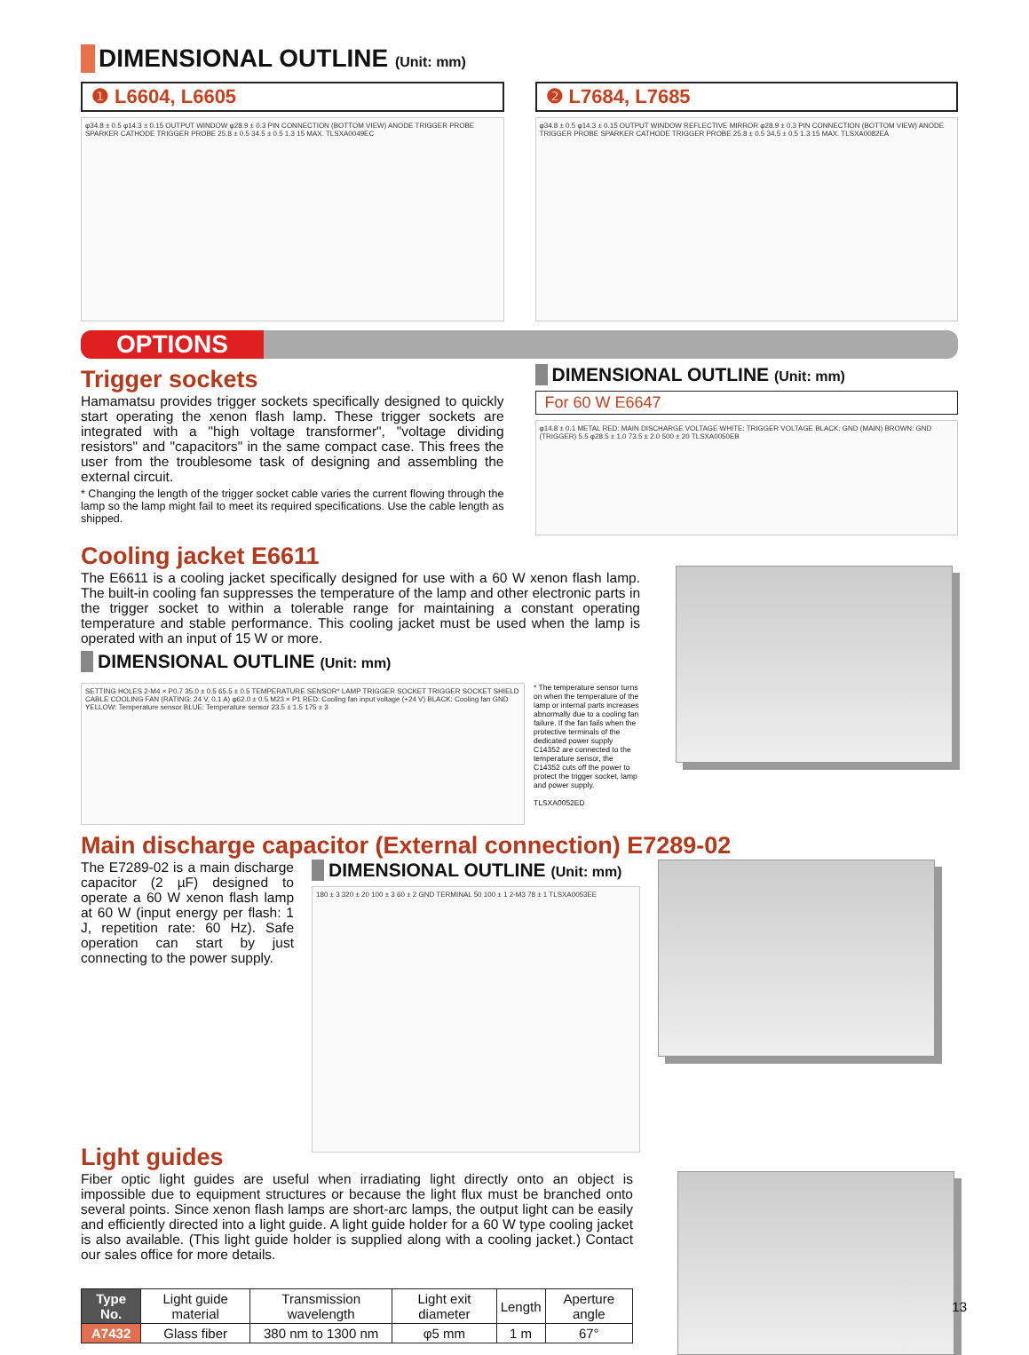DIMENSIONAL OUTLINE (Unit: mm)
❶ L6604, L6605
φ34.8 ± 0.5 φ14.3 ± 0.15 OUTPUT WINDOW φ28.9 ± 0.3 PIN CONNECTION (BOTTOM VIEW) ANODE TRIGGER PROBE SPARKER CATHODE TRIGGER PROBE 25.8 ± 0.5 34.5 ± 0.5 1.3 15 MAX. TLSXA0049EC
❷ L7684, L7685
φ34.8 ± 0.5 φ14.3 ± 0.15 OUTPUT WINDOW REFLECTIVE MIRROR φ28.9 ± 0.3 PIN CONNECTION (BOTTOM VIEW) ANODE TRIGGER PROBE SPARKER CATHODE TRIGGER PROBE 25.8 ± 0.5 34.5 ± 0.5 1.3 15 MAX. TLSXA0082EA
OPTIONS
Trigger sockets
Hamamatsu provides trigger sockets specifically designed to quickly start operating the xenon flash lamp. These trigger sockets are integrated with a "high voltage transformer", "voltage dividing resistors" and "capacitors" in the same compact case. This frees the user from the troublesome task of designing and assembling the external circuit.
* Changing the length of the trigger socket cable varies the current flowing through the lamp so the lamp might fail to meet its required specifications. Use the cable length as shipped.
DIMENSIONAL OUTLINE (Unit: mm)
For 60 W E6647
φ14.8 ± 0.1 METAL RED: MAIN DISCHARGE VOLTAGE WHITE: TRIGGER VOLTAGE BLACK: GND (MAIN) BROWN: GND (TRIGGER) 5.5 φ28.5 ± 1.0 73.5 ± 2.0 500 ± 20 TLSXA0050EB
Cooling jacket E6611
The E6611 is a cooling jacket specifically designed for use with a 60 W xenon flash lamp. The built-in cooling fan suppresses the temperature of the lamp and other electronic parts in the trigger socket to within a tolerable range for maintaining a constant operating temperature and stable performance. This cooling jacket must be used when the lamp is operated with an input of 15 W or more.
DIMENSIONAL OUTLINE (Unit: mm)
SETTING HOLES 2-M4 × P0.7 35.0 ± 0.5 65.5 ± 0.5 TEMPERATURE SENSOR* LAMP TRIGGER SOCKET TRIGGER SOCKET SHIELD CABLE COOLING FAN (RATING: 24 V, 0.1 A) φ62.0 ± 0.5 M23 × P1 RED: Cooling fan input voltage (+24 V) BLACK: Cooling fan GND YELLOW: Temperature sensor BLUE: Temperature sensor 23.5 ± 1.5 175 ± 3
* The temperature sensor turns on when the temperature of the lamp or internal parts increases abnormally due to a cooling fan failure. If the fan fails when the protective terminals of the dedicated power supply C14352 are connected to the temperature sensor, the C14352 cuts off the power to protect the trigger socket, lamp and power supply.
TLSXA0052ED
Main discharge capacitor (External connection) E7289-02
The E7289-02 is a main discharge capacitor (2 µF) designed to operate a 60 W xenon flash lamp at 60 W (input energy per flash: 1 J, repetition rate: 60 Hz). Safe operation can start by just connecting to the power supply.
DIMENSIONAL OUTLINE (Unit: mm)
180 ± 3 320 ± 20 100 ± 3 60 ± 2 GND TERMINAL 50 100 ± 1 2-M3 78 ± 1 TLSXA0053EE
Light guides
Fiber optic light guides are useful when irradiating light directly onto an object is impossible due to equipment structures or because the light flux must be branched onto several points. Since xenon flash lamps are short-arc lamps, the output light can be easily and efficiently directed into a light guide. A light guide holder for a 60 W type cooling jacket is also available. (This light guide holder is supplied along with a cooling jacket.) Contact our sales office for more details.
| Type No. | Light guide material | Transmission wavelength | Light exit diameter | Length | Aperture angle |
| --- | --- | --- | --- | --- | --- |
| A7432 | Glass fiber | 380 nm to 1300 nm | φ5 mm | 1 m | 67° |
13